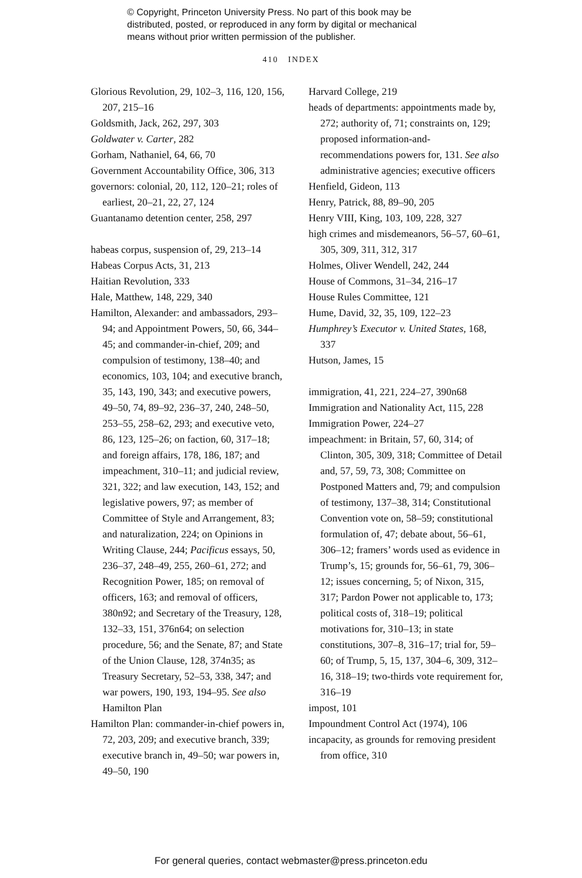© Copyright, Princeton University Press. No part of this book may be
distributed, posted, or reproduced in any form by digital or mechanical
means without prior written permission of the publisher.
410 INDEX
Glorious Revolution, 29, 102–3, 116, 120, 156, 207, 215–16
Goldsmith, Jack, 262, 297, 303
Goldwater v. Carter, 282
Gorham, Nathaniel, 64, 66, 70
Government Accountability Office, 306, 313
governors: colonial, 20, 112, 120–21; roles of earliest, 20–21, 22, 27, 124
Guantanamo detention center, 258, 297
habeas corpus, suspension of, 29, 213–14
Habeas Corpus Acts, 31, 213
Haitian Revolution, 333
Hale, Matthew, 148, 229, 340
Hamilton, Alexander: and ambassadors, 293–94; and Appointment Powers, 50, 66, 344–45; and commander-in-chief, 209; and compulsion of testimony, 138–40; and economics, 103, 104; and executive branch, 35, 143, 190, 343; and executive powers, 49–50, 74, 89–92, 236–37, 240, 248–50, 253–55, 258–62, 293; and executive veto, 86, 123, 125–26; on faction, 60, 317–18; and foreign affairs, 178, 186, 187; and impeachment, 310–11; and judicial review, 321, 322; and law execution, 143, 152; and legislative powers, 97; as member of Committee of Style and Arrangement, 83; and naturalization, 224; on Opinions in Writing Clause, 244; Pacificus essays, 50, 236–37, 248–49, 255, 260–61, 272; and Recognition Power, 185; on removal of officers, 163; and removal of officers, 380n92; and Secretary of the Treasury, 128, 132–33, 151, 376n64; on selection procedure, 56; and the Senate, 87; and State of the Union Clause, 128, 374n35; as Treasury Secretary, 52–53, 338, 347; and war powers, 190, 193, 194–95. See also Hamilton Plan
Hamilton Plan: commander-in-chief powers in, 72, 203, 209; and executive branch, 339; executive branch in, 49–50; war powers in, 49–50, 190
Harvard College, 219
heads of departments: appointments made by, 272; authority of, 71; constraints on, 129; proposed information-and-recommendations powers for, 131. See also administrative agencies; executive officers
Henfield, Gideon, 113
Henry, Patrick, 88, 89–90, 205
Henry VIII, King, 103, 109, 228, 327
high crimes and misdemeanors, 56–57, 60–61, 305, 309, 311, 312, 317
Holmes, Oliver Wendell, 242, 244
House of Commons, 31–34, 216–17
House Rules Committee, 121
Hume, David, 32, 35, 109, 122–23
Humphrey’s Executor v. United States, 168, 337
Hutson, James, 15
immigration, 41, 221, 224–27, 390n68
Immigration and Nationality Act, 115, 228
Immigration Power, 224–27
impeachment: in Britain, 57, 60, 314; of Clinton, 305, 309, 318; Committee of Detail and, 57, 59, 73, 308; Committee on Postponed Matters and, 79; and compulsion of testimony, 137–38, 314; Constitutional Convention vote on, 58–59; constitutional formulation of, 47; debate about, 56–61, 306–12; framers’ words used as evidence in Trump’s, 15; grounds for, 56–61, 79, 306–12; issues concerning, 5; of Nixon, 315, 317; Pardon Power not applicable to, 173; political costs of, 318–19; political motivations for, 310–13; in state constitutions, 307–8, 316–17; trial for, 59–60; of Trump, 5, 15, 137, 304–6, 309, 312–16, 318–19; two-thirds vote requirement for, 316–19
impost, 101
Impoundment Control Act (1974), 106
incapacity, as grounds for removing president from office, 310
For general queries, contact webmaster@press.princeton.edu